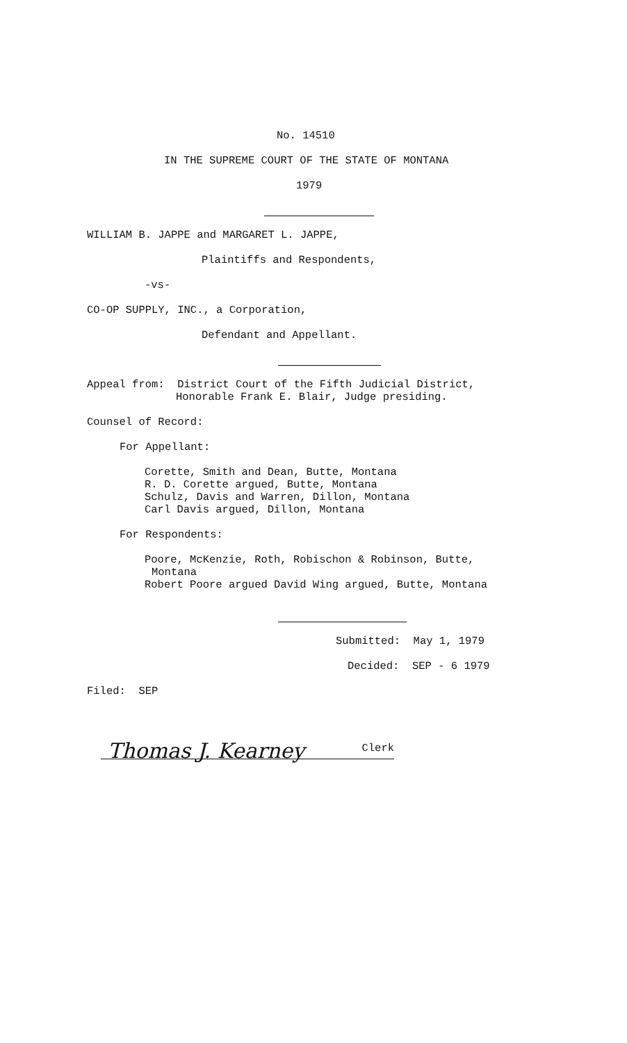No. 14510
IN THE SUPREME COURT OF THE STATE OF MONTANA
1979
WILLIAM B. JAPPE and MARGARET L. JAPPE,
Plaintiffs and Respondents,
-vs-
CO-OP SUPPLY, INC., a Corporation,
Defendant and Appellant.
Appeal from: District Court of the Fifth Judicial District,
Honorable Frank E. Blair, Judge presiding.
Counsel of Record:
For Appellant:
Corette, Smith and Dean, Butte, Montana
R. D. Corette argued, Butte, Montana
Schulz, Davis and Warren, Dillon, Montana
Carl Davis argued, Dillon, Montana
For Respondents:
Poore, McKenzie, Roth, Robischon & Robinson, Butte,
Montana
Robert Poore argued David Wing argued, Butte, Montana
Submitted: May 1, 1979
Decided: SEP - 6 1979
Filed: SEP
Thomas J. Kearney
Clerk